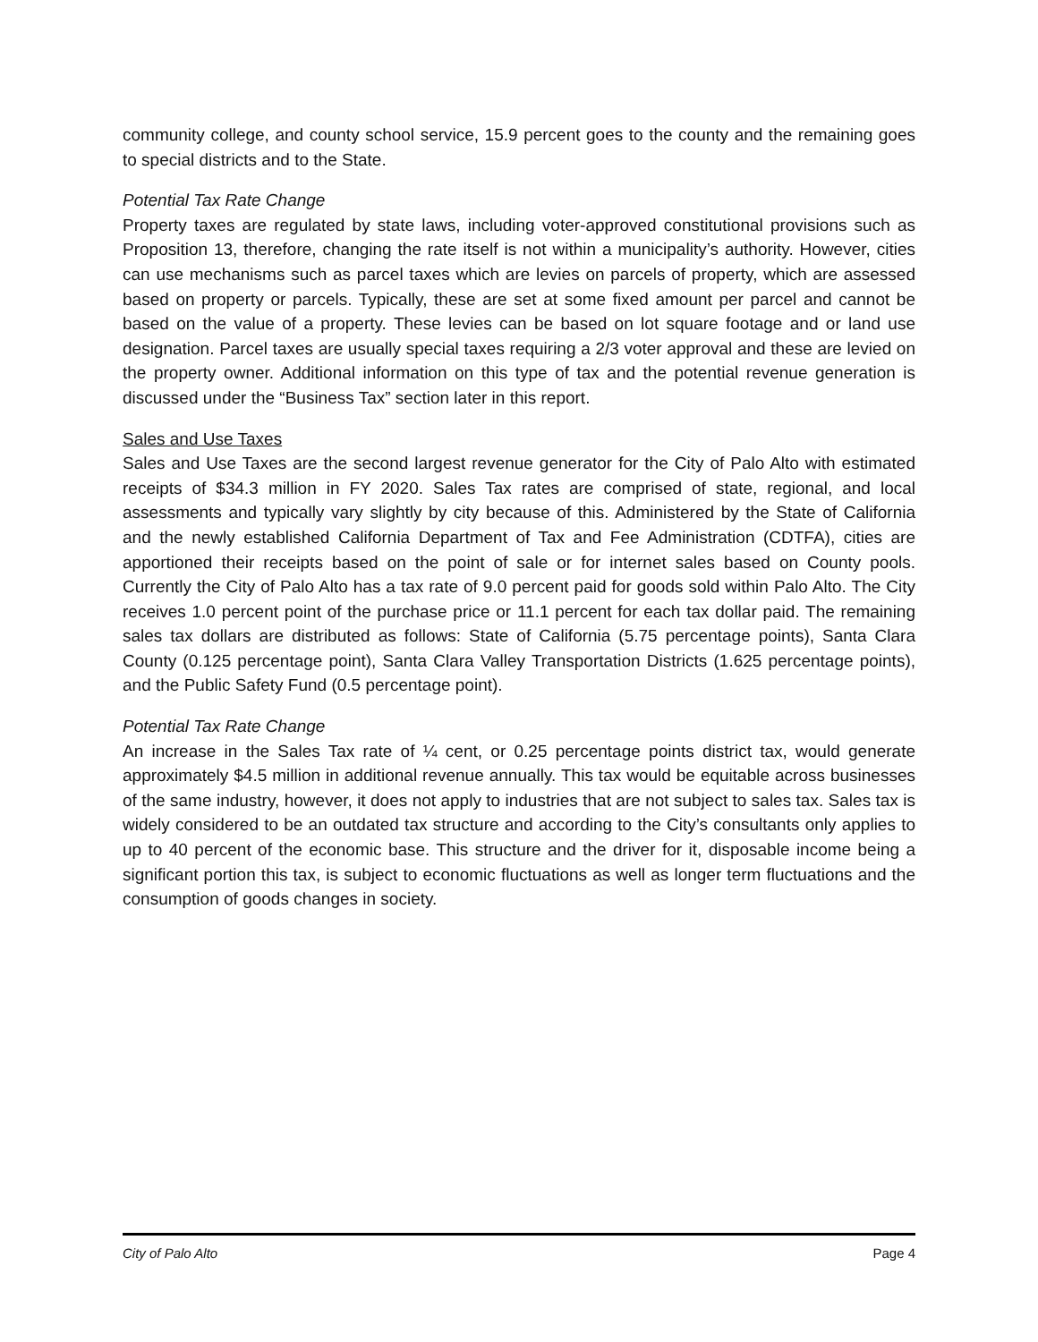community college, and county school service, 15.9 percent goes to the county and the remaining goes to special districts and to the State.
Potential Tax Rate Change
Property taxes are regulated by state laws, including voter-approved constitutional provisions such as Proposition 13, therefore, changing the rate itself is not within a municipality’s authority. However, cities can use mechanisms such as parcel taxes which are levies on parcels of property, which are assessed based on property or parcels. Typically, these are set at some fixed amount per parcel and cannot be based on the value of a property. These levies can be based on lot square footage and or land use designation. Parcel taxes are usually special taxes requiring a 2/3 voter approval and these are levied on the property owner. Additional information on this type of tax and the potential revenue generation is discussed under the “Business Tax” section later in this report.
Sales and Use Taxes
Sales and Use Taxes are the second largest revenue generator for the City of Palo Alto with estimated receipts of $34.3 million in FY 2020. Sales Tax rates are comprised of state, regional, and local assessments and typically vary slightly by city because of this. Administered by the State of California and the newly established California Department of Tax and Fee Administration (CDTFA), cities are apportioned their receipts based on the point of sale or for internet sales based on County pools. Currently the City of Palo Alto has a tax rate of 9.0 percent paid for goods sold within Palo Alto. The City receives 1.0 percent point of the purchase price or 11.1 percent for each tax dollar paid. The remaining sales tax dollars are distributed as follows: State of California (5.75 percentage points), Santa Clara County (0.125 percentage point), Santa Clara Valley Transportation Districts (1.625 percentage points), and the Public Safety Fund (0.5 percentage point).
Potential Tax Rate Change
An increase in the Sales Tax rate of ¼ cent, or 0.25 percentage points district tax, would generate approximately $4.5 million in additional revenue annually. This tax would be equitable across businesses of the same industry, however, it does not apply to industries that are not subject to sales tax. Sales tax is widely considered to be an outdated tax structure and according to the City’s consultants only applies to up to 40 percent of the economic base. This structure and the driver for it, disposable income being a significant portion this tax, is subject to economic fluctuations as well as longer term fluctuations and the consumption of goods changes in society.
City of Palo Alto Page 4